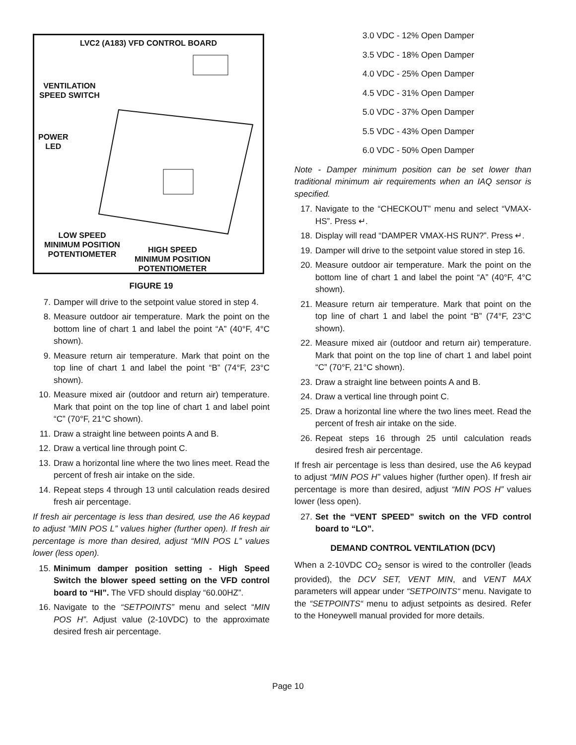LVC2 (A183) VFD CONTROL BOARD
VENTILATION
SPEED SWITCH
POWER
LED
LOW SPEED
MINIMUM POSITION
POTENTIOMETER
HIGH SPEED
MINIMUM POSITION
POTENTIOMETER
FIGURE 19
7. Damper will drive to the setpoint value stored in step 4.
8. Measure outdoor air temperature. Mark the point on the bottom line of chart 1 and label the point “A” (40°F, 4°C shown).
9. Measure return air temperature. Mark that point on the top line of chart 1 and label the point “B” (74°F, 23°C shown).
10. Measure mixed air (outdoor and return air) temperature. Mark that point on the top line of chart 1 and label point “C” (70°F, 21°C shown).
11. Draw a straight line between points A and B.
12. Draw a vertical line through point C.
13. Draw a horizontal line where the two lines meet. Read the percent of fresh air intake on the side.
14. Repeat steps 4 through 13 until calculation reads desired fresh air percentage.
If fresh air percentage is less than desired, use the A6 keypad to adjust “MIN POS L” values higher (further open). If fresh air percentage is more than desired, adjust “MIN POS L” values lower (less open).
15. Minimum damper position setting - High Speed Switch the blower speed setting on the VFD control board to “HI”. The VFD should display “60.00HZ”.
16. Navigate to the “SETPOINTS” menu and select “MIN POS H”. Adjust value (2-10VDC) to the approximate desired fresh air percentage.
3.0 VDC - 12% Open Damper
3.5 VDC - 18% Open Damper
4.0 VDC - 25% Open Damper
4.5 VDC - 31% Open Damper
5.0 VDC - 37% Open Damper
5.5 VDC - 43% Open Damper
6.0 VDC - 50% Open Damper
Note - Damper minimum position can be set lower than traditional minimum air requirements when an IAQ sensor is specified.
17. Navigate to the “CHECKOUT” menu and select “VMAX-HS”. Press ↵.
18. Display will read “DAMPER VMAX-HS RUN?”. Press ↵.
19. Damper will drive to the setpoint value stored in step 16.
20. Measure outdoor air temperature. Mark the point on the bottom line of chart 1 and label the point “A” (40°F, 4°C shown).
21. Measure return air temperature. Mark that point on the top line of chart 1 and label the point “B” (74°F, 23°C shown).
22. Measure mixed air (outdoor and return air) temperature. Mark that point on the top line of chart 1 and label point “C” (70°F, 21°C shown).
23. Draw a straight line between points A and B.
24. Draw a vertical line through point C.
25. Draw a horizontal line where the two lines meet. Read the percent of fresh air intake on the side.
26. Repeat steps 16 through 25 until calculation reads desired fresh air percentage.
If fresh air percentage is less than desired, use the A6 keypad to adjust “MIN POS H” values higher (further open). If fresh air percentage is more than desired, adjust “MIN POS H” values lower (less open).
27. Set the “VENT SPEED” switch on the VFD control board to “LO”.
DEMAND CONTROL VENTILATION (DCV)
When a 2-10VDC CO<sub>2</sub> sensor is wired to the controller (leads provided), the DCV SET, VENT MIN, and VENT MAX parameters will appear under “SETPOINTS“ menu. Navigate to the “SETPOINTS“ menu to adjust setpoints as desired. Refer to the Honeywell manual provided for more details.
Page 10